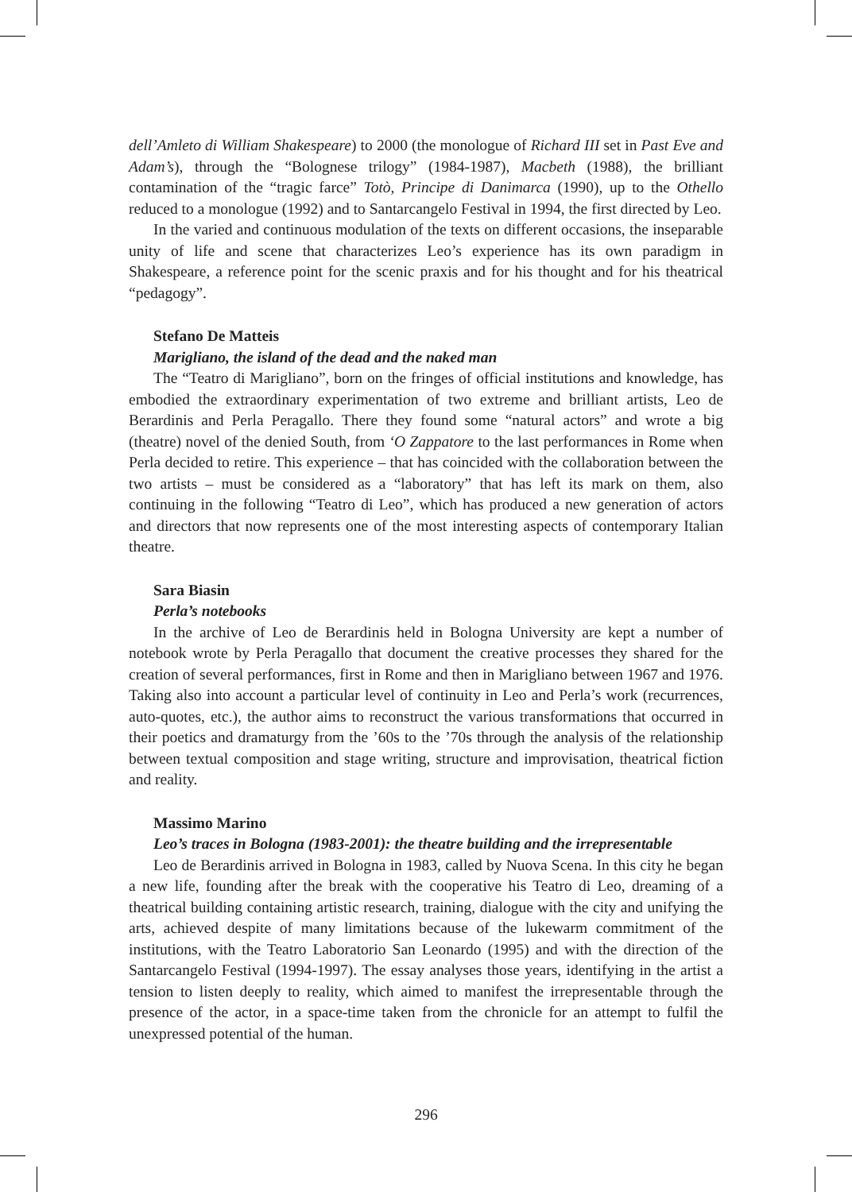dell’Amleto di William Shakespeare) to 2000 (the monologue of Richard III set in Past Eve and Adam’s), through the “Bolognese trilogy” (1984-1987), Macbeth (1988), the brilliant contamination of the “tragic farce” Totò, Principe di Danimarca (1990), up to the Othello reduced to a monologue (1992) and to Santarcangelo Festival in 1994, the first directed by Leo.
In the varied and continuous modulation of the texts on different occasions, the inseparable unity of life and scene that characterizes Leo’s experience has its own paradigm in Shakespeare, a reference point for the scenic praxis and for his thought and for his theatrical “pedagogy”.
Stefano De Matteis
Marigliano, the island of the dead and the naked man
The “Teatro di Marigliano”, born on the fringes of official institutions and knowledge, has embodied the extraordinary experimentation of two extreme and brilliant artists, Leo de Berardinis and Perla Peragallo. There they found some “natural actors” and wrote a big (theatre) novel of the denied South, from ‘O Zappatore to the last performances in Rome when Perla decided to retire. This experience – that has coincided with the collaboration between the two artists – must be considered as a “laboratory” that has left its mark on them, also continuing in the following “Teatro di Leo”, which has produced a new generation of actors and directors that now represents one of the most interesting aspects of contemporary Italian theatre.
Sara Biasin
Perla’s notebooks
In the archive of Leo de Berardinis held in Bologna University are kept a number of notebook wrote by Perla Peragallo that document the creative processes they shared for the creation of several performances, first in Rome and then in Marigliano between 1967 and 1976. Taking also into account a particular level of continuity in Leo and Perla’s work (recurrences, auto-quotes, etc.), the author aims to reconstruct the various transformations that occurred in their poetics and dramaturgy from the ’60s to the ’70s through the analysis of the relationship between textual composition and stage writing, structure and improvisation, theatrical fiction and reality.
Massimo Marino
Leo’s traces in Bologna (1983-2001): the theatre building and the irrepresentable
Leo de Berardinis arrived in Bologna in 1983, called by Nuova Scena. In this city he began a new life, founding after the break with the cooperative his Teatro di Leo, dreaming of a theatrical building containing artistic research, training, dialogue with the city and unifying the arts, achieved despite of many limitations because of the lukewarm commitment of the institutions, with the Teatro Laboratorio San Leonardo (1995) and with the direction of the Santarcangelo Festival (1994-1997). The essay analyses those years, identifying in the artist a tension to listen deeply to reality, which aimed to manifest the irrepresentable through the presence of the actor, in a space-time taken from the chronicle for an attempt to fulfil the unexpressed potential of the human.
296